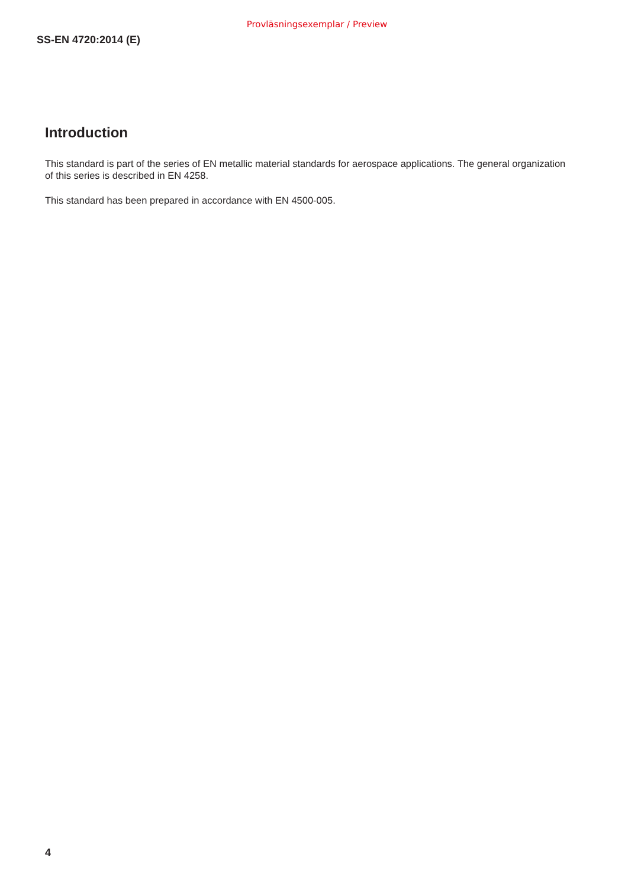Provläsningsexemplar / Preview
SS-EN 4720:2014 (E)
Introduction
This standard is part of the series of EN metallic material standards for aerospace applications. The general organization of this series is described in EN 4258.
This standard has been prepared in accordance with EN 4500-005.
4